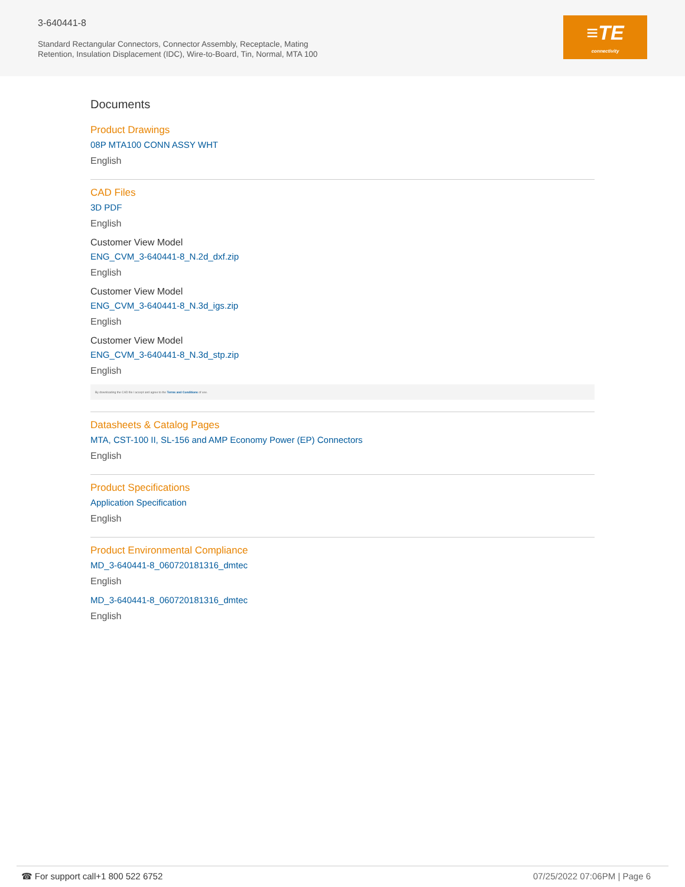3-640441-8
Standard Rectangular Connectors, Connector Assembly, Receptacle, Mating Retention, Insulation Displacement (IDC), Wire-to-Board, Tin, Normal, MTA 100
≡TE
connectivity
Documents
Product Drawings
08P MTA100 CONN ASSY WHT
English
CAD Files
3D PDF
English
Customer View Model
ENG_CVM_3-640441-8_N.2d_dxf.zip
English
Customer View Model
ENG_CVM_3-640441-8_N.3d_igs.zip
English
Customer View Model
ENG_CVM_3-640441-8_N.3d_stp.zip
English
By downloading the CAD file I accept and agree to the Terms and Conditions of use.
Datasheets & Catalog Pages
MTA, CST-100 II, SL-156 and AMP Economy Power (EP) Connectors
English
Product Specifications
Application Specification
English
Product Environmental Compliance
MD_3-640441-8_060720181316_dmtec
English
MD_3-640441-8_060720181316_dmtec
English
☎ For support call+1 800 522 6752 07/25/2022 07:06PM | Page 6